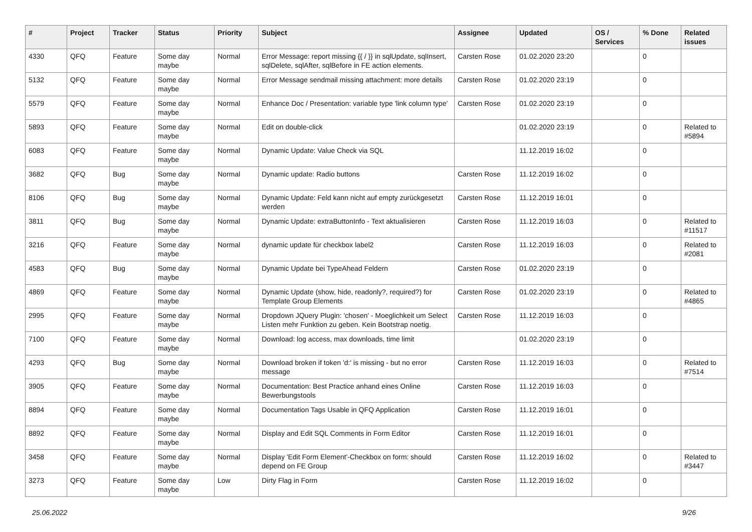| # | Project | Tracker | Status | Priority | Subject | Assignee | Updated | OS / Services | % Done | Related issues |
| --- | --- | --- | --- | --- | --- | --- | --- | --- | --- | --- |
| 4330 | QFQ | Feature | Some day maybe | Normal | Error Message: report missing {{ / }} in sqlUpdate, sqlInsert, sqlDelete, sqlAfter, sqlBefore in FE action elements. | Carsten Rose | 01.02.2020 23:20 | | 0 | |
| 5132 | QFQ | Feature | Some day maybe | Normal | Error Message sendmail missing attachment: more details | Carsten Rose | 01.02.2020 23:19 | | 0 | |
| 5579 | QFQ | Feature | Some day maybe | Normal | Enhance Doc / Presentation: variable type 'link column type' | Carsten Rose | 01.02.2020 23:19 | | 0 | |
| 5893 | QFQ | Feature | Some day maybe | Normal | Edit on double-click | | 01.02.2020 23:19 | | 0 | Related to #5894 |
| 6083 | QFQ | Feature | Some day maybe | Normal | Dynamic Update: Value Check via SQL | | 11.12.2019 16:02 | | 0 | |
| 3682 | QFQ | Bug | Some day maybe | Normal | Dynamic update: Radio buttons | Carsten Rose | 11.12.2019 16:02 | | 0 | |
| 8106 | QFQ | Bug | Some day maybe | Normal | Dynamic Update: Feld kann nicht auf empty zurückgesetzt werden | Carsten Rose | 11.12.2019 16:01 | | 0 | |
| 3811 | QFQ | Bug | Some day maybe | Normal | Dynamic Update: extraButtonInfo - Text aktualisieren | Carsten Rose | 11.12.2019 16:03 | | 0 | Related to #11517 |
| 3216 | QFQ | Feature | Some day maybe | Normal | dynamic update für checkbox label2 | Carsten Rose | 11.12.2019 16:03 | | 0 | Related to #2081 |
| 4583 | QFQ | Bug | Some day maybe | Normal | Dynamic Update bei TypeAhead Feldern | Carsten Rose | 01.02.2020 23:19 | | 0 | |
| 4869 | QFQ | Feature | Some day maybe | Normal | Dynamic Update (show, hide, readonly?, required?) for Template Group Elements | Carsten Rose | 01.02.2020 23:19 | | 0 | Related to #4865 |
| 2995 | QFQ | Feature | Some day maybe | Normal | Dropdown JQuery Plugin: 'chosen' - Moeglichkeit um Select Listen mehr Funktion zu geben. Kein Bootstrap noetig. | Carsten Rose | 11.12.2019 16:03 | | 0 | |
| 7100 | QFQ | Feature | Some day maybe | Normal | Download: log access, max downloads, time limit | | 01.02.2020 23:19 | | 0 | |
| 4293 | QFQ | Bug | Some day maybe | Normal | Download broken if token 'd:' is missing - but no error message | Carsten Rose | 11.12.2019 16:03 | | 0 | Related to #7514 |
| 3905 | QFQ | Feature | Some day maybe | Normal | Documentation: Best Practice anhand eines Online Bewerbungstools | Carsten Rose | 11.12.2019 16:03 | | 0 | |
| 8894 | QFQ | Feature | Some day maybe | Normal | Documentation Tags Usable in QFQ Application | Carsten Rose | 11.12.2019 16:01 | | 0 | |
| 8892 | QFQ | Feature | Some day maybe | Normal | Display and Edit SQL Comments in Form Editor | Carsten Rose | 11.12.2019 16:01 | | 0 | |
| 3458 | QFQ | Feature | Some day maybe | Normal | Display 'Edit Form Element'-Checkbox on form: should depend on FE Group | Carsten Rose | 11.12.2019 16:02 | | 0 | Related to #3447 |
| 3273 | QFQ | Feature | Some day maybe | Low | Dirty Flag in Form | Carsten Rose | 11.12.2019 16:02 | | 0 | |
25.06.2022 9/26